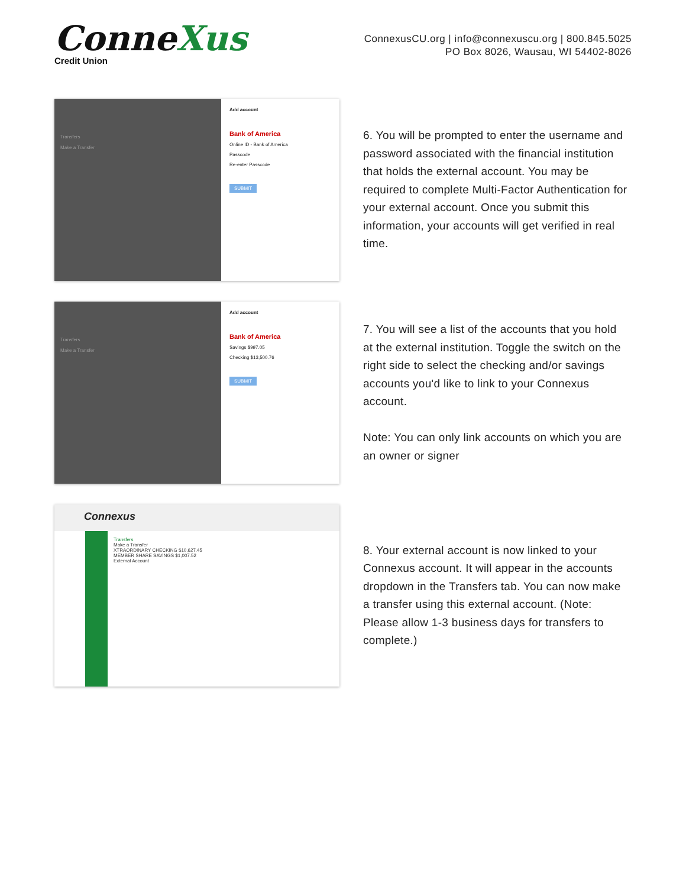ConneXus
Credit Union
ConnexusCU.org | info@connexuscu.org | 800.845.5025
PO Box 8026, Wausau, WI 54402-8026
Transfers
Make a Transfer
Add account
Bank of America
Online ID - Bank of America
Passcode
Re-enter Passcode
SUBMIT
6. You will be prompted to enter the username and password associated with the financial institution that holds the external account. You may be required to complete Multi-Factor Authentication for your external account. Once you submit this information, your accounts will get verified in real time.
Transfers
Make a Transfer
Add account
Bank of America
Savings $997.05
Checking $13,500.76
SUBMIT
7. You will see a list of the accounts that you hold at the external institution. Toggle the switch on the right side to select the checking and/or savings accounts you'd like to link to your Connexus account.
Note: You can only link accounts on which you are an owner or signer
Connexus
Transfers
Make a Transfer
XTRAORDINARY CHECKING $10,627.45
MEMBER SHARE SAVINGS $1,007.52
External Account
8. Your external account is now linked to your Connexus account. It will appear in the accounts dropdown in the Transfers tab. You can now make a transfer using this external account. (Note: Please allow 1-3 business days for transfers to complete.)